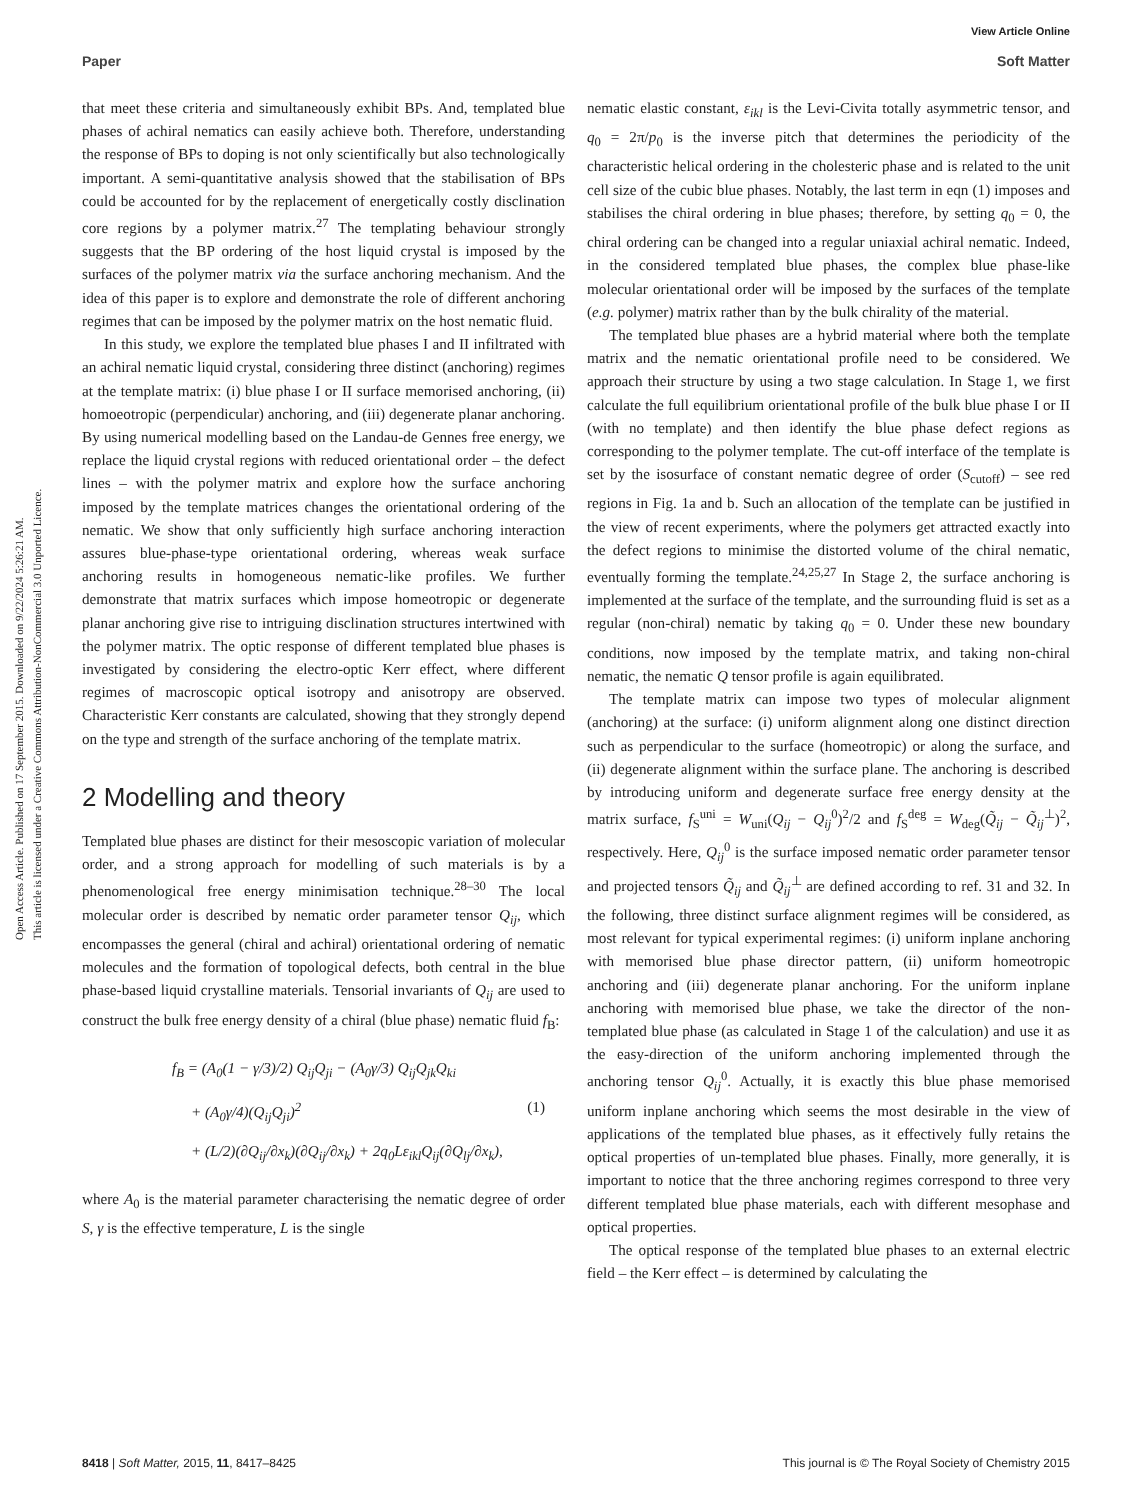View Article Online
Paper Soft Matter
Open Access Article. Published on 17 September 2015. Downloaded on 9/22/2024 5:26:21 AM.
This article is licensed under a Creative Commons Attribution-NonCommercial 3.0 Unported Licence.
that meet these criteria and simultaneously exhibit BPs. And, templated blue phases of achiral nematics can easily achieve both. Therefore, understanding the response of BPs to doping is not only scientifically but also technologically important. A semi-quantitative analysis showed that the stabilisation of BPs could be accounted for by the replacement of energetically costly disclination core regions by a polymer matrix.<sup>27</sup> The templating behaviour strongly suggests that the BP ordering of the host liquid crystal is imposed by the surfaces of the polymer matrix via the surface anchoring mechanism. And the idea of this paper is to explore and demonstrate the role of different anchoring regimes that can be imposed by the polymer matrix on the host nematic fluid.
In this study, we explore the templated blue phases I and II infiltrated with an achiral nematic liquid crystal, considering three distinct (anchoring) regimes at the template matrix: (i) blue phase I or II surface memorised anchoring, (ii) homoeotropic (perpendicular) anchoring, and (iii) degenerate planar anchoring. By using numerical modelling based on the Landau-de Gennes free energy, we replace the liquid crystal regions with reduced orientational order – the defect lines – with the polymer matrix and explore how the surface anchoring imposed by the template matrices changes the orientational ordering of the nematic. We show that only sufficiently high surface anchoring interaction assures blue-phase-type orientational ordering, whereas weak surface anchoring results in homogeneous nematic-like profiles. We further demonstrate that matrix surfaces which impose homeotropic or degenerate planar anchoring give rise to intriguing disclination structures intertwined with the polymer matrix. The optic response of different templated blue phases is investigated by considering the electro-optic Kerr effect, where different regimes of macroscopic optical isotropy and anisotropy are observed. Characteristic Kerr constants are calculated, showing that they strongly depend on the type and strength of the surface anchoring of the template matrix.
2 Modelling and theory
Templated blue phases are distinct for their mesoscopic variation of molecular order, and a strong approach for modelling of such materials is by a phenomenological free energy minimisation technique.<sup>28–30</sup> The local molecular order is described by nematic order parameter tensor Q<sub>ij</sub>, which encompasses the general (chiral and achiral) orientational ordering of nematic molecules and the formation of topological defects, both central in the blue phase-based liquid crystalline materials. Tensorial invariants of Q<sub>ij</sub> are used to construct the bulk free energy density of a chiral (blue phase) nematic fluid f<sub>B</sub>:
f<sub>B</sub> = (A<sub>0</sub>(1 − γ/3)/2) Q<sub>ij</sub>Q<sub>ji</sub> − (A<sub>0</sub>γ/3) Q<sub>ij</sub>Q<sub>jk</sub>Q<sub>ki</sub>
+ (A<sub>0</sub>γ/4)(Q<sub>ij</sub>Q<sub>ji</sub>)<sup>2</sup> (1)
+ (L/2)(∂Q<sub>ij</sub>/∂x<sub>k</sub>)(∂Q<sub>ij</sub>/∂x<sub>k</sub>) + 2q<sub>0</sub>Lε<sub>ikl</sub>Q<sub>ij</sub>(∂Q<sub>lj</sub>/∂x<sub>k</sub>),
where A<sub>0</sub> is the material parameter characterising the nematic degree of order S, γ is the effective temperature, L is the single
nematic elastic constant, ε<sub>ikl</sub> is the Levi-Civita totally asymmetric tensor, and q<sub>0</sub> = 2π/p<sub>0</sub> is the inverse pitch that determines the periodicity of the characteristic helical ordering in the cholesteric phase and is related to the unit cell size of the cubic blue phases. Notably, the last term in eqn (1) imposes and stabilises the chiral ordering in blue phases; therefore, by setting q<sub>0</sub> = 0, the chiral ordering can be changed into a regular uniaxial achiral nematic. Indeed, in the considered templated blue phases, the complex blue phase-like molecular orientational order will be imposed by the surfaces of the template (e.g. polymer) matrix rather than by the bulk chirality of the material.
The templated blue phases are a hybrid material where both the template matrix and the nematic orientational profile need to be considered. We approach their structure by using a two stage calculation. In Stage 1, we first calculate the full equilibrium orientational profile of the bulk blue phase I or II (with no template) and then identify the blue phase defect regions as corresponding to the polymer template. The cut-off interface of the template is set by the isosurface of constant nematic degree of order (S<sub>cutoff</sub>) – see red regions in Fig. 1a and b. Such an allocation of the template can be justified in the view of recent experiments, where the polymers get attracted exactly into the defect regions to minimise the distorted volume of the chiral nematic, eventually forming the template.<sup>24,25,27</sup> In Stage 2, the surface anchoring is implemented at the surface of the template, and the surrounding fluid is set as a regular (non-chiral) nematic by taking q<sub>0</sub> = 0. Under these new boundary conditions, now imposed by the template matrix, and taking non-chiral nematic, the nematic Q tensor profile is again equilibrated.
The template matrix can impose two types of molecular alignment (anchoring) at the surface: (i) uniform alignment along one distinct direction such as perpendicular to the surface (homeotropic) or along the surface, and (ii) degenerate alignment within the surface plane. The anchoring is described by introducing uniform and degenerate surface free energy density at the matrix surface, f<sub>S</sub><sup>uni</sup> = W<sub>uni</sub>(Q<sub>ij</sub> − Q<sub>ij</sub><sup>0</sup>)<sup>2</sup>/2 and f<sub>S</sub><sup>deg</sup> = W<sub>deg</sub>(Q̃<sub>ij</sub> − Q̃<sub>ij</sub><sup>⊥</sup>)<sup>2</sup>, respectively. Here, Q<sub>ij</sub><sup>0</sup> is the surface imposed nematic order parameter tensor and projected tensors Q̃<sub>ij</sub> and Q̃<sub>ij</sub><sup>⊥</sup> are defined according to ref. 31 and 32. In the following, three distinct surface alignment regimes will be considered, as most relevant for typical experimental regimes: (i) uniform inplane anchoring with memorised blue phase director pattern, (ii) uniform homeotropic anchoring and (iii) degenerate planar anchoring. For the uniform inplane anchoring with memorised blue phase, we take the director of the non-templated blue phase (as calculated in Stage 1 of the calculation) and use it as the easy-direction of the uniform anchoring implemented through the anchoring tensor Q<sub>ij</sub><sup>0</sup>. Actually, it is exactly this blue phase memorised uniform inplane anchoring which seems the most desirable in the view of applications of the templated blue phases, as it effectively fully retains the optical properties of un-templated blue phases. Finally, more generally, it is important to notice that the three anchoring regimes correspond to three very different templated blue phase materials, each with different mesophase and optical properties.
The optical response of the templated blue phases to an external electric field – the Kerr effect – is determined by calculating the
8418 | Soft Matter, 2015, 11, 8417–8425 This journal is © The Royal Society of Chemistry 2015